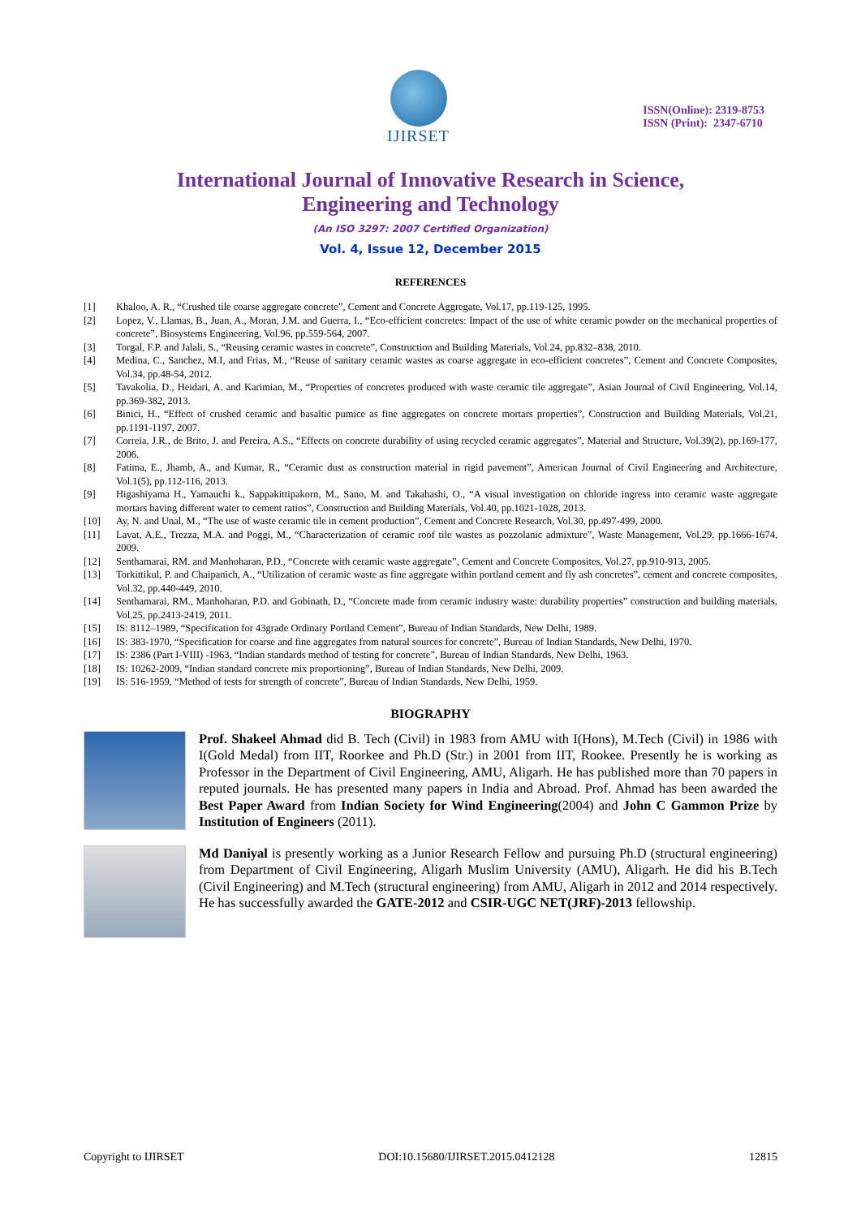IJIRSET
ISSN(Online): 2319-8753
ISSN (Print): 2347-6710
International Journal of Innovative Research in Science,
Engineering and Technology
(An ISO 3297: 2007 Certified Organization)
Vol. 4, Issue 12, December 2015
REFERENCES
[1] Khaloo, A. R., “Crushed tile coarse aggregate concrete”, Cement and Concrete Aggregate, Vol.17, pp.119-125, 1995.
[2] Lopez, V., Llamas, B., Juan, A., Moran, J.M. and Guerra, I., “Eco-efficient concretes: Impact of the use of white ceramic powder on the mechanical properties of concrete”, Biosystems Engineering, Vol.96, pp.559-564, 2007.
[3] Torgal, F.P. and Jalali, S., “Reusing ceramic wastes in concrete”, Construction and Building Materials, Vol.24, pp.832–838, 2010.
[4] Medina, C., Sanchez, M.I, and Frias, M., “Reuse of sanitary ceramic wastes as coarse aggregate in eco-efficient concretes”, Cement and Concrete Composites, Vol.34, pp.48-54, 2012.
[5] Tavakolia, D., Heidari, A. and Karimian, M., “Properties of concretes produced with waste ceramic tile aggregate”, Asian Journal of Civil Engineering, Vol.14, pp.369-382, 2013.
[6] Binici, H., “Effect of crushed ceramic and basaltic pumice as fine aggregates on concrete mortars properties”, Construction and Building Materials, Vol.21, pp.1191-1197, 2007.
[7] Correia, J.R., de Brito, J. and Pereira, A.S., “Effects on concrete durability of using recycled ceramic aggregates”, Material and Structure, Vol.39(2), pp.169-177, 2006.
[8] Fatima, E., Jhamb, A., and Kumar, R., “Ceramic dust as construction material in rigid pavement”, American Journal of Civil Engineering and Architecture, Vol.1(5), pp.112-116, 2013.
[9] Higashiyama H., Yamauchi k., Sappakittipakorn, M., Sano, M. and Takahashi, O., “A visual investigation on chloride ingress into ceramic waste aggregate mortars having different water to cement ratios”, Construction and Building Materials, Vol.40, pp.1021-1028, 2013.
[10] Ay, N. and Unal, M., “The use of waste ceramic tile in cement production”, Cement and Concrete Research, Vol.30, pp.497-499, 2000.
[11] Lavat, A.E., Trezza, M.A. and Poggi, M., “Characterization of ceramic roof tile wastes as pozzolanic admixture”, Waste Management, Vol.29, pp.1666-1674, 2009.
[12] Senthamarai, RM. and Manhoharan, P.D., “Concrete with ceramic waste aggregate”, Cement and Concrete Composites, Vol.27, pp.910-913, 2005.
[13] Torkittikul, P. and Chaipanich, A., “Utilization of ceramic waste as fine aggregate within portland cement and fly ash concretes”, cement and concrete composites, Vol.32, pp.440-449, 2010.
[14] Senthamarai, RM., Manhoharan, P.D. and Gobinath, D., “Concrete made from ceramic industry waste: durability properties” construction and building materials, Vol.25, pp.2413-2419, 2011.
[15] IS: 8112–1989, “Specification for 43grade Ordinary Portland Cement”, Bureau of Indian Standards, New Delhi, 1989.
[16] IS: 383-1970, “Specification for coarse and fine aggregates from natural sources for concrete”, Bureau of Indian Standards, New Delhi, 1970.
[17] IS: 2386 (Part I-VIII) -1963, “Indian standards method of testing for concrete”, Bureau of Indian Standards, New Delhi, 1963.
[18] IS: 10262-2009, “Indian standard concrete mix proportioning”, Bureau of Indian Standards, New Delhi, 2009.
[19] IS: 516-1959, “Method of tests for strength of concrete”, Bureau of Indian Standards, New Delhi, 1959.
BIOGRAPHY
Prof. Shakeel Ahmad did B. Tech (Civil) in 1983 from AMU with I(Hons), M.Tech (Civil) in 1986 with I(Gold Medal) from IIT, Roorkee and Ph.D (Str.) in 2001 from IIT, Rookee. Presently he is working as Professor in the Department of Civil Engineering, AMU, Aligarh. He has published more than 70 papers in reputed journals. He has presented many papers in India and Abroad. Prof. Ahmad has been awarded the Best Paper Award from Indian Society for Wind Engineering(2004) and John C Gammon Prize by Institution of Engineers (2011).
Md Daniyal is presently working as a Junior Research Fellow and pursuing Ph.D (structural engineering) from Department of Civil Engineering, Aligarh Muslim University (AMU), Aligarh. He did his B.Tech (Civil Engineering) and M.Tech (structural engineering) from AMU, Aligarh in 2012 and 2014 respectively. He has successfully awarded the GATE-2012 and CSIR-UGC NET(JRF)-2013 fellowship.
Copyright to IJIRSET DOI:10.15680/IJIRSET.2015.0412128 12815